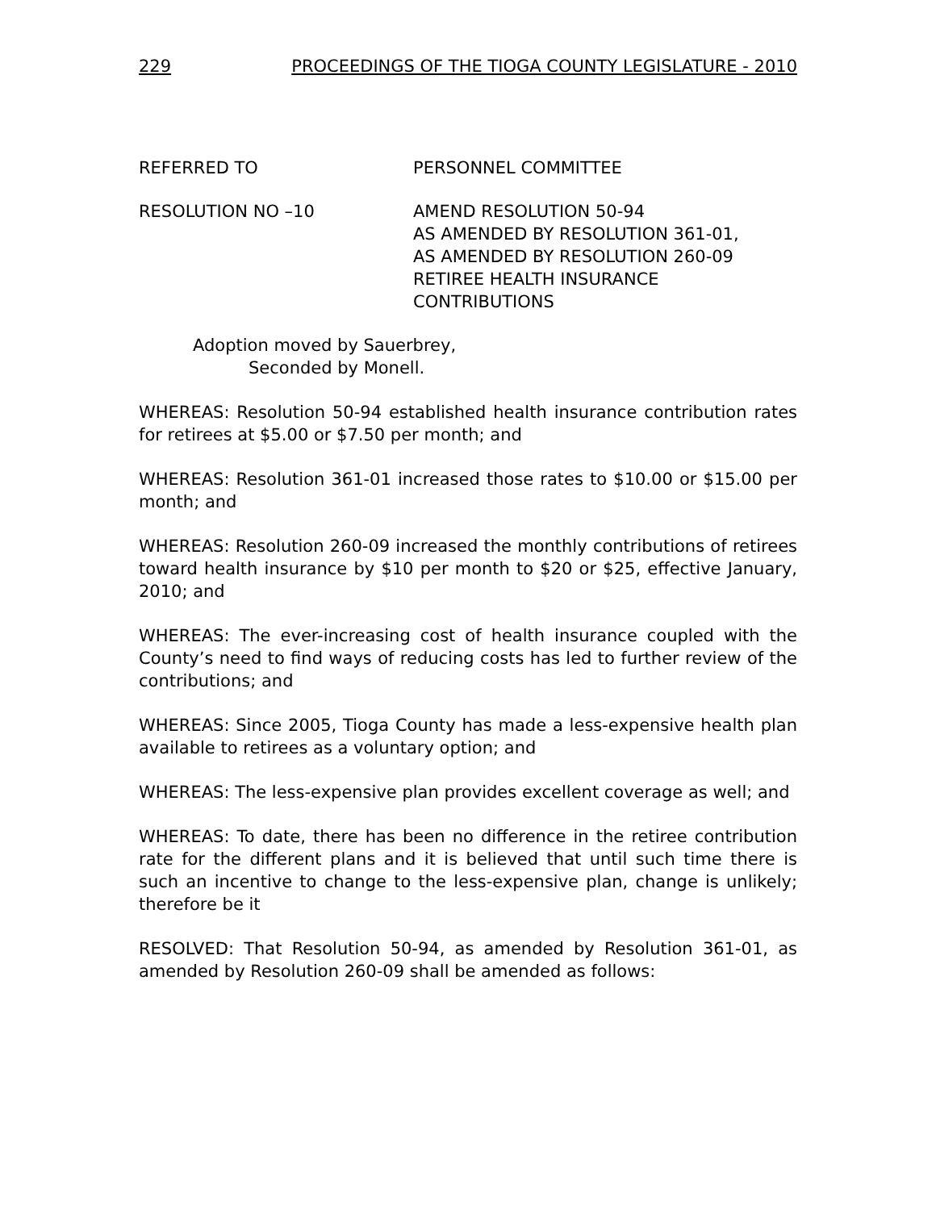229 PROCEEDINGS OF THE TIOGA COUNTY LEGISLATURE - 2010
REFERRED TO PERSONNEL COMMITTEE
RESOLUTION NO –10 AMEND RESOLUTION 50-94
AS AMENDED BY RESOLUTION 361-01,
AS AMENDED BY RESOLUTION 260-09
RETIREE HEALTH INSURANCE
CONTRIBUTIONS
Adoption moved by Sauerbrey,
Seconded by Monell.
WHEREAS: Resolution 50-94 established health insurance contribution rates for retirees at $5.00 or $7.50 per month; and
WHEREAS: Resolution 361-01 increased those rates to $10.00 or $15.00 per month; and
WHEREAS: Resolution 260-09 increased the monthly contributions of retirees toward health insurance by $10 per month to $20 or $25, effective January, 2010; and
WHEREAS: The ever-increasing cost of health insurance coupled with the County’s need to find ways of reducing costs has led to further review of the contributions; and
WHEREAS: Since 2005, Tioga County has made a less-expensive health plan available to retirees as a voluntary option; and
WHEREAS: The less-expensive plan provides excellent coverage as well; and
WHEREAS: To date, there has been no difference in the retiree contribution rate for the different plans and it is believed that until such time there is such an incentive to change to the less-expensive plan, change is unlikely; therefore be it
RESOLVED: That Resolution 50-94, as amended by Resolution 361-01, as amended by Resolution 260-09 shall be amended as follows: